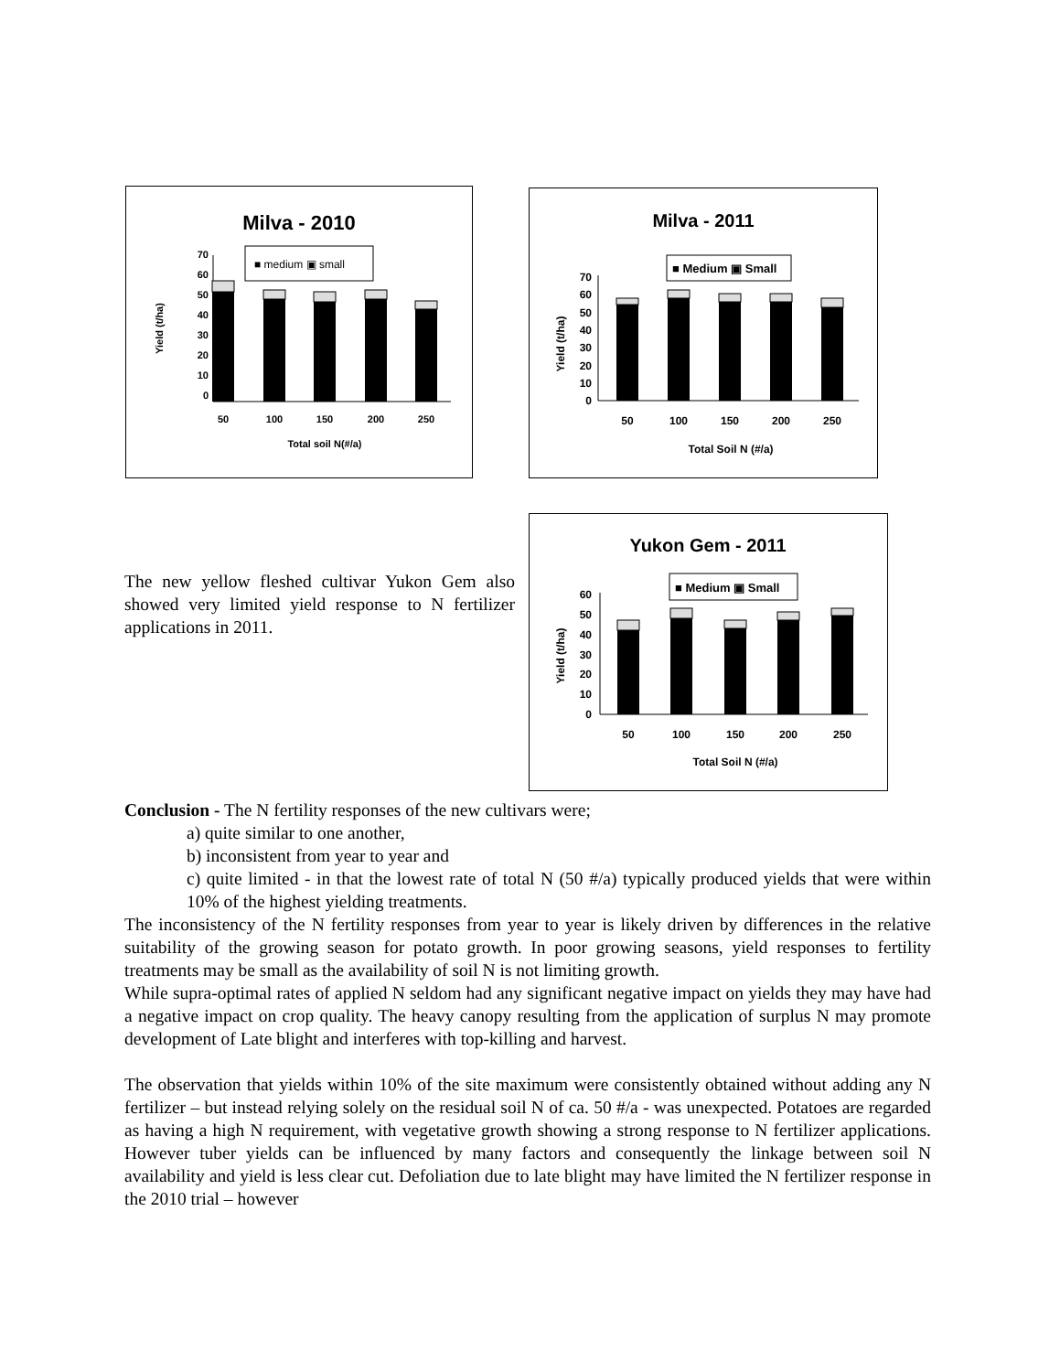Milva - 2010
■ medium ▣ small
0
10
20
30
40
50
60
70
50
100
150
200
250
Total soil N(#/a)
Yield (t/ha)
Milva - 2011
■ Medium ▣ Small
0
10
20
30
40
50
60
70
50
100
150
200
250
Total Soil N (#/a)
Yield (t/ha)
Yukon Gem - 2011
■ Medium ▣ Small
0
10
20
30
40
50
60
50
100
150
200
250
Total Soil N (#/a)
Yield (t/ha)
The new yellow fleshed cultivar Yukon Gem also showed very limited yield response to N fertilizer applications in 2011.
Conclusion - The N fertility responses of the new cultivars were;
a) quite similar to one another,
b) inconsistent from year to year and
c) quite limited - in that the lowest rate of total N (50 #/a) typically produced yields that were within 10% of the highest yielding treatments.
The inconsistency of the N fertility responses from year to year is likely driven by differences in the relative suitability of the growing season for potato growth. In poor growing seasons, yield responses to fertility treatments may be small as the availability of soil N is not limiting growth.
While supra-optimal rates of applied N seldom had any significant negative impact on yields they may have had a negative impact on crop quality. The heavy canopy resulting from the application of surplus N may promote development of Late blight and interferes with top-killing and harvest.
The observation that yields within 10% of the site maximum were consistently obtained without adding any N fertilizer – but instead relying solely on the residual soil N of ca. 50 #/a - was unexpected. Potatoes are regarded as having a high N requirement, with vegetative growth showing a strong response to N fertilizer applications. However tuber yields can be influenced by many factors and consequently the linkage between soil N availability and yield is less clear cut. Defoliation due to late blight may have limited the N fertilizer response in the 2010 trial – however